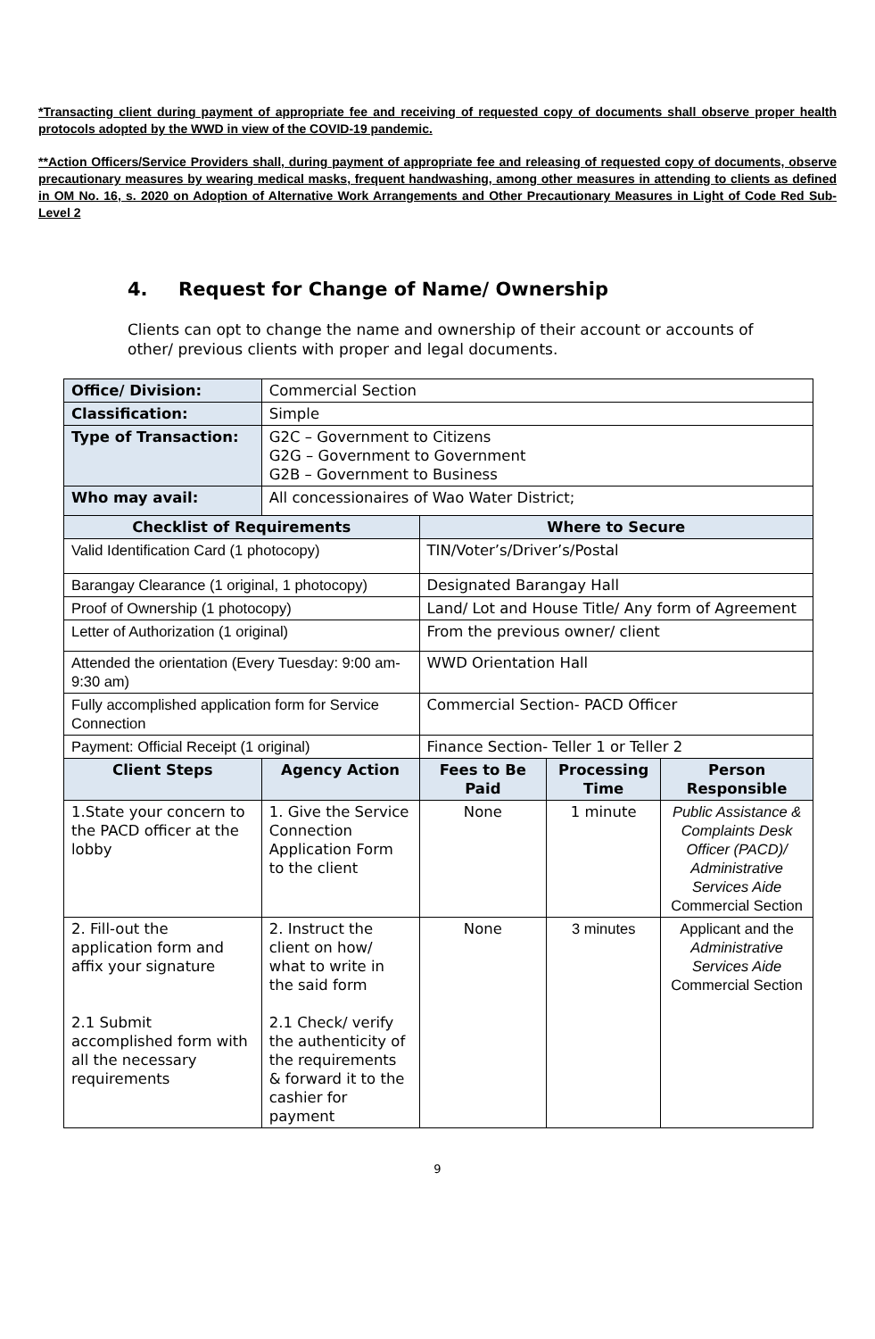*Transacting client during payment of appropriate fee and receiving of requested copy of documents shall observe proper health protocols adopted by the WWD in view of the COVID-19 pandemic.
**Action Officers/Service Providers shall, during payment of appropriate fee and releasing of requested copy of documents, observe precautionary measures by wearing medical masks, frequent handwashing, among other measures in attending to clients as defined in OM No. 16, s. 2020 on Adoption of Alternative Work Arrangements and Other Precautionary Measures in Light of Code Red Sub-Level 2
4. Request for Change of Name/ Ownership
Clients can opt to change the name and ownership of their account or accounts of other/ previous clients with proper and legal documents.
| Office/ Division: | Commercial Section | | | |
| Classification: | Simple | | | |
| Type of Transaction: | G2C – Government to Citizens G2G – Government to Government G2B – Government to Business | | | |
| Who may avail: | All concessionaires of Wao Water District; | | | |
| Checklist of Requirements | | Where to Secure | | |
| Valid Identification Card (1 photocopy) | | TIN/Voter’s/Driver’s/Postal | | |
| Barangay Clearance (1 original, 1 photocopy) | | Designated Barangay Hall | | |
| Proof of Ownership (1 photocopy) | | Land/ Lot and House Title/ Any form of Agreement | | |
| Letter of Authorization (1 original) | | From the previous owner/ client | | |
| Attended the orientation (Every Tuesday: 9:00 am- 9:30 am) | | WWD Orientation Hall | | |
| Fully accomplished application form for Service Connection | | Commercial Section- PACD Officer | | |
| Payment: Official Receipt (1 original) | | Finance Section- Teller 1 or Teller 2 | | |
| Client Steps | Agency Action | Fees to Be Paid | Processing Time | Person Responsible |
| 1.State your concern to the PACD officer at the lobby | 1. Give the Service Connection Application Form to the client | None | 1 minute | Public Assistance & Complaints Desk Officer (PACD)/ Administrative Services Aide Commercial Section |
| 2. Fill-out the application form and affix your signature 2.1 Submit accomplished form with all the necessary requirements | 2. Instruct the client on how/ what to write in the said form 2.1 Check/ verify the authenticity of the requirements & forward it to the cashier for payment | None | 3 minutes | Applicant and the Administrative Services Aide Commercial Section |
9